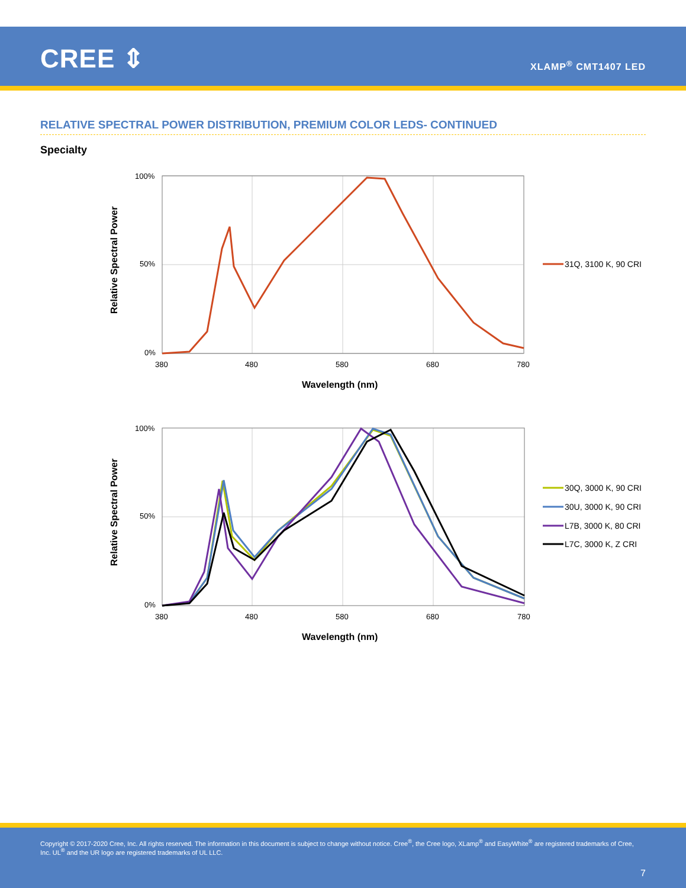CREE ⇕ XLAMP<sup>®</sup> CMT1407 LED
RELATIVE SPECTRAL POWER DISTRIBUTION, PREMIUM COLOR LEDS- CONTINUED
Specialty
100%
50%
0%
380
480
580
680
780
Wavelength (nm)
Relative Spectral Power
31Q, 3100 K, 90 CRI
100%
50%
0%
380
480
580
680
780
Wavelength (nm)
Relative Spectral Power
30Q, 3000 K, 90 CRI
30U, 3000 K, 90 CRI
L7B, 3000 K, 80 CRI
L7C, 3000 K, Z CRI
Copyright © 2017-2020 Cree, Inc. All rights reserved. The information in this document is subject to change without notice. Cree<sup>®</sup>, the Cree logo, XLamp<sup>®</sup> and EasyWhite<sup>®</sup> are registered trademarks of Cree, Inc. UL<sup>®</sup> and the UR logo are registered trademarks of UL LLC.
7